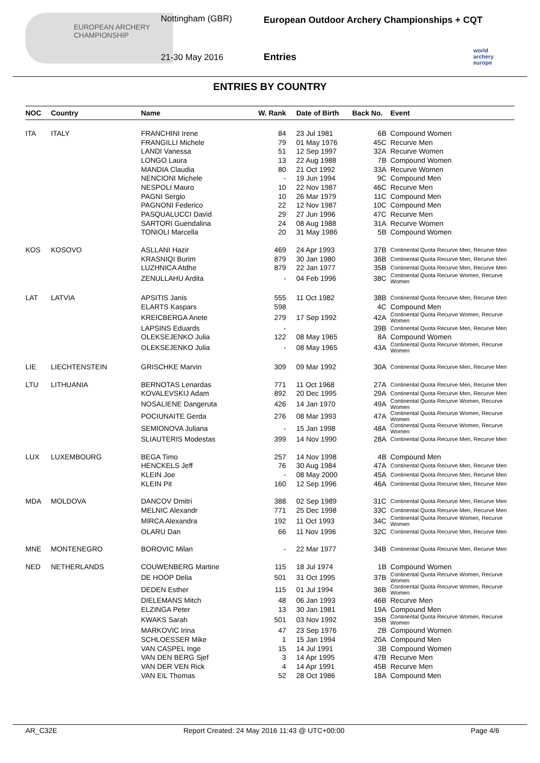EUROPEAN ARCHERY CHAMPIONSHIP Nottingham (GBR)
21-30 May 2016
European Outdoor Archery Championships + CQT
Entries
world archery europe
ENTRIES BY COUNTRY
| NOC | Country | Name | W. Rank | | Date of Birth | Back No. | Event |
| --- | --- | --- | --- | --- | --- | --- | --- |
| ITA | ITALY | FRANCHINI Irene | 84 | | 23 Jul 1981 | 6B | Compound Women |
| | | FRANGILLI Michele | 79 | | 01 May 1976 | 45C | Recurve Men |
| | | LANDI Vanessa | 51 | | 12 Sep 1997 | 32A | Recurve Women |
| | | LONGO Laura | 13 | | 22 Aug 1988 | 7B | Compound Women |
| | | MANDIA Claudia | 80 | | 21 Oct 1992 | 33A | Recurve Women |
| | | NENCIONI Michele | - | | 19 Jun 1994 | 9C | Compound Men |
| | | NESPOLI Mauro | 10 | | 22 Nov 1987 | 46C | Recurve Men |
| | | PAGNI Sergio | 10 | | 26 Mar 1979 | 11C | Compound Men |
| | | PAGNONI Federico | 22 | | 12 Nov 1987 | 10C | Compound Men |
| | | PASQUALUCCI David | 29 | | 27 Jun 1996 | 47C | Recurve Men |
| | | SARTORI Guendalina | 24 | | 08 Aug 1988 | 31A | Recurve Women |
| | | TONIOLI Marcella | 20 | | 31 May 1986 | 5B | Compound Women |
| KOS | KOSOVO | ASLLANI Hazir | 469 | | 24 Apr 1993 | 37B | Continental Quota Recurve Men, Recurve Men |
| | | KRASNIQI Burim | 879 | | 30 Jan 1980 | 36B | Continental Quota Recurve Men, Recurve Men |
| | | LUZHNICA Atdhe | 879 | | 22 Jan 1977 | 35B | Continental Quota Recurve Men, Recurve Men |
| | | ZENULLAHU Ardita | - | | 04 Feb 1996 | 38C | Continental Quota Recurve Women, Recurve Women |
| LAT | LATVIA | APSITIS Janis | 555 | | 11 Oct 1982 | 38B | Continental Quota Recurve Men, Recurve Men |
| | | ELARTS Kaspars | 598 | | | 4C | Compound Men |
| | | KREICBERGA Anete | 279 | | 17 Sep 1992 | 42A | Continental Quota Recurve Women, Recurve Women |
| | | LAPSINS Eduards | - | | | 39B | Continental Quota Recurve Men, Recurve Men |
| | | OLEKSEJENKO Julia | 122 | | 08 May 1965 | 8A | Compound Women |
| | | OLEKSEJENKO Julia | - | | 08 May 1965 | 43A | Continental Quota Recurve Women, Recurve Women |
| LIE | LIECHTENSTEIN | GRISCHKE Marvin | 309 | | 09 Mar 1992 | 30A | Continental Quota Recurve Men, Recurve Men |
| LTU | LITHUANIA | BERNOTAS Lenardas | 771 | | 11 Oct 1968 | 27A | Continental Quota Recurve Men, Recurve Men |
| | | KOVALEVSKIJ Adam | 892 | | 20 Dec 1995 | 29A | Continental Quota Recurve Men, Recurve Men |
| | | NOSALIENE Dangeruta | 426 | | 14 Jan 1970 | 49A | Continental Quota Recurve Women, Recurve Women |
| | | POCIUNAITE Gerda | 276 | | 08 Mar 1993 | 47A | Continental Quota Recurve Women, Recurve Women |
| | | SEMIONOVA Juliana | - | | 15 Jan 1998 | 48A | Continental Quota Recurve Women, Recurve Women |
| | | SLIAUTERIS Modestas | 399 | | 14 Nov 1990 | 28A | Continental Quota Recurve Men, Recurve Men |
| LUX | LUXEMBOURG | BEGA Timo | 257 | | 14 Nov 1998 | 4B | Compound Men |
| | | HENCKELS Jeff | 76 | | 30 Aug 1984 | 47A | Continental Quota Recurve Men, Recurve Men |
| | | KLEIN Joe | - | | 08 May 2000 | 45A | Continental Quota Recurve Men, Recurve Men |
| | | KLEIN Pit | 160 | | 12 Sep 1996 | 46A | Continental Quota Recurve Men, Recurve Men |
| MDA | MOLDOVA | DANCOV Dmitri | 388 | | 02 Sep 1989 | 31C | Continental Quota Recurve Men, Recurve Men |
| | | MELNIC Alexandr | 771 | | 25 Dec 1998 | 33C | Continental Quota Recurve Men, Recurve Men |
| | | MIRCA Alexandra | 192 | | 11 Oct 1993 | 34C | Continental Quota Recurve Women, Recurve Women |
| | | OLARU Dan | 66 | | 11 Nov 1996 | 32C | Continental Quota Recurve Men, Recurve Men |
| MNE | MONTENEGRO | BOROVIC Milan | - | | 22 Mar 1977 | 34B | Continental Quota Recurve Men, Recurve Men |
| NED | NETHERLANDS | COUWENBERG Martine | 115 | | 18 Jul 1974 | 1B | Compound Women |
| | | DE HOOP Delia | 501 | | 31 Oct 1995 | 37B | Continental Quota Recurve Women, Recurve Women |
| | | DEDEN Esther | 115 | | 01 Jul 1994 | 36B | Continental Quota Recurve Women, Recurve Women |
| | | DIELEMANS Mitch | 48 | | 06 Jan 1993 | 46B | Recurve Men |
| | | ELZINGA Peter | 13 | | 30 Jan 1981 | 19A | Compound Men |
| | | KWAKS Sarah | 501 | | 03 Nov 1992 | 35B | Continental Quota Recurve Women, Recurve Women |
| | | MARKOVIC Irina | 47 | | 23 Sep 1976 | 2B | Compound Women |
| | | SCHLOESSER Mike | 1 | | 15 Jan 1994 | 20A | Compound Men |
| | | VAN CASPEL Inge | 15 | | 14 Jul 1991 | 3B | Compound Women |
| | | VAN DEN BERG Sjef | 3 | | 14 Apr 1995 | 47B | Recurve Men |
| | | VAN DER VEN Rick | 4 | | 14 Apr 1991 | 45B | Recurve Men |
| | | VAN EIL Thomas | 52 | | 28 Oct 1986 | 18A | Compound Men |
AR_C32E Report Created: 24 May 2016 11:43 @ UTC+00:00 Page 4/6